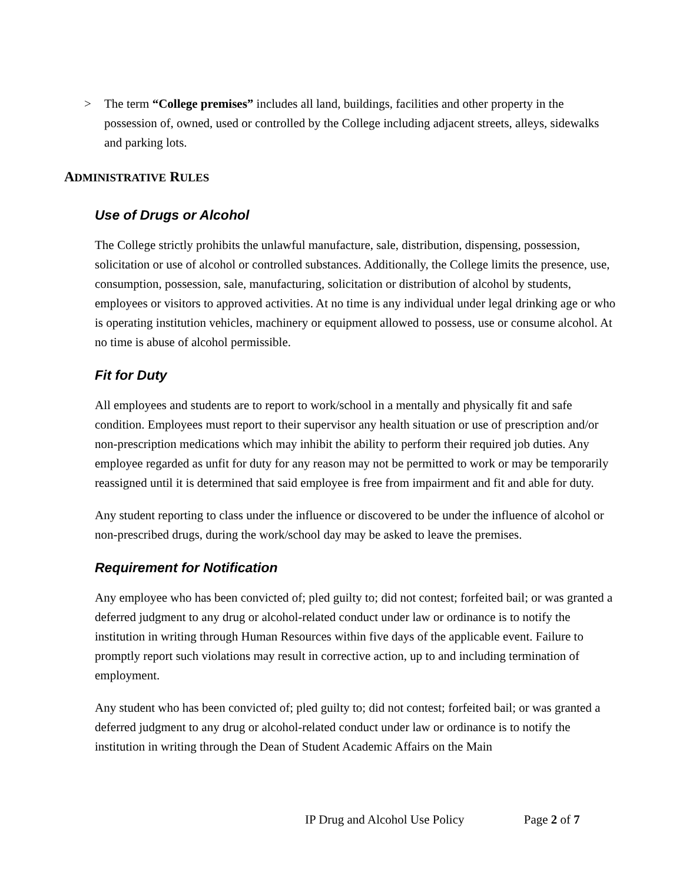> The term “College premises” includes all land, buildings, facilities and other property in the possession of, owned, used or controlled by the College including adjacent streets, alleys, sidewalks and parking lots.
ADMINISTRATIVE RULES
Use of Drugs or Alcohol
The College strictly prohibits the unlawful manufacture, sale, distribution, dispensing, possession, solicitation or use of alcohol or controlled substances. Additionally, the College limits the presence, use, consumption, possession, sale, manufacturing, solicitation or distribution of alcohol by students, employees or visitors to approved activities. At no time is any individual under legal drinking age or who is operating institution vehicles, machinery or equipment allowed to possess, use or consume alcohol. At no time is abuse of alcohol permissible.
Fit for Duty
All employees and students are to report to work/school in a mentally and physically fit and safe condition. Employees must report to their supervisor any health situation or use of prescription and/or non-prescription medications which may inhibit the ability to perform their required job duties. Any employee regarded as unfit for duty for any reason may not be permitted to work or may be temporarily reassigned until it is determined that said employee is free from impairment and fit and able for duty.
Any student reporting to class under the influence or discovered to be under the influence of alcohol or non-prescribed drugs, during the work/school day may be asked to leave the premises.
Requirement for Notification
Any employee who has been convicted of; pled guilty to; did not contest; forfeited bail; or was granted a deferred judgment to any drug or alcohol-related conduct under law or ordinance is to notify the institution in writing through Human Resources within five days of the applicable event. Failure to promptly report such violations may result in corrective action, up to and including termination of employment.
Any student who has been convicted of; pled guilty to; did not contest; forfeited bail; or was granted a deferred judgment to any drug or alcohol-related conduct under law or ordinance is to notify the institution in writing through the Dean of Student Academic Affairs on the Main
IP Drug and Alcohol Use Policy Page 2 of 7